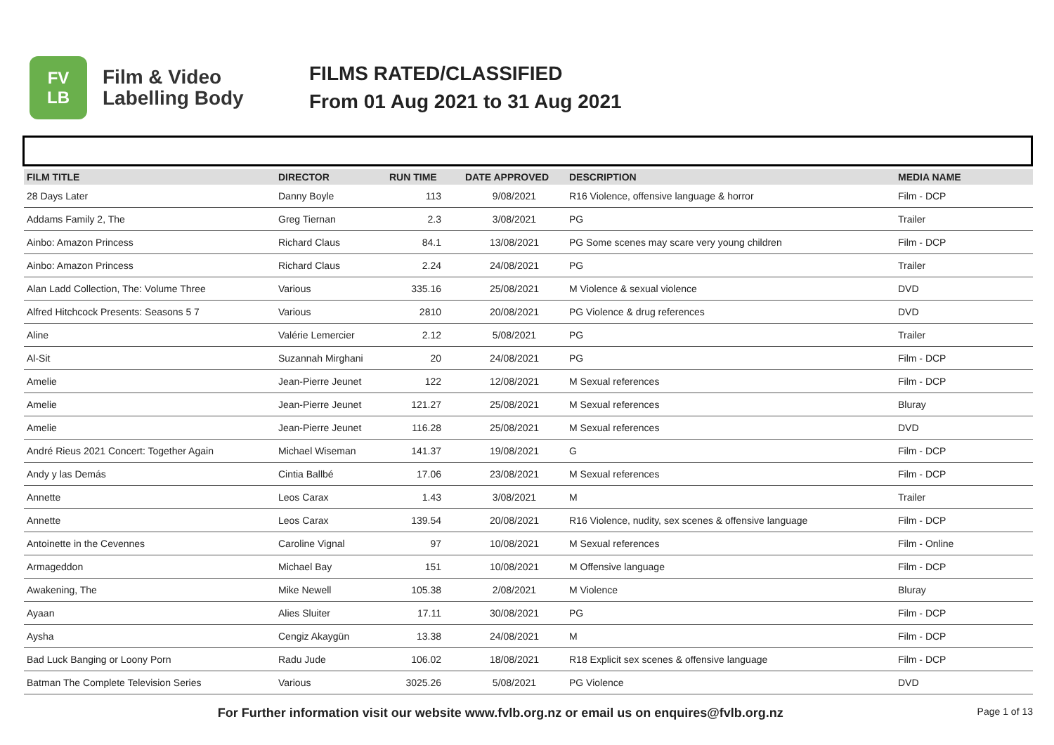FV
LB
Film & Video
Labelling Body
FILMS RATED/CLASSIFIED
From 01 Aug 2021 to 31 Aug 2021
| FILM TITLE | DIRECTOR | RUN TIME | DATE APPROVED | DESCRIPTION | MEDIA NAME |
| --- | --- | --- | --- | --- | --- |
| 28 Days Later | Danny Boyle | 113 | 9/08/2021 | R16 Violence, offensive language & horror | Film - DCP |
| Addams Family 2, The | Greg Tiernan | 2.3 | 3/08/2021 | PG | Trailer |
| Ainbo: Amazon Princess | Richard Claus | 84.1 | 13/08/2021 | PG Some scenes may scare very young children | Film - DCP |
| Ainbo: Amazon Princess | Richard Claus | 2.24 | 24/08/2021 | PG | Trailer |
| Alan Ladd Collection, The: Volume Three | Various | 335.16 | 25/08/2021 | M Violence & sexual violence | DVD |
| Alfred Hitchcock Presents: Seasons 5 7 | Various | 2810 | 20/08/2021 | PG Violence & drug references | DVD |
| Aline | Valérie Lemercier | 2.12 | 5/08/2021 | PG | Trailer |
| Al-Sit | Suzannah Mirghani | 20 | 24/08/2021 | PG | Film - DCP |
| Amelie | Jean-Pierre Jeunet | 122 | 12/08/2021 | M Sexual references | Film - DCP |
| Amelie | Jean-Pierre Jeunet | 121.27 | 25/08/2021 | M Sexual references | Bluray |
| Amelie | Jean-Pierre Jeunet | 116.28 | 25/08/2021 | M Sexual references | DVD |
| André Rieus 2021 Concert: Together Again | Michael Wiseman | 141.37 | 19/08/2021 | G | Film - DCP |
| Andy y las Demás | Cintia Ballbé | 17.06 | 23/08/2021 | M Sexual references | Film - DCP |
| Annette | Leos Carax | 1.43 | 3/08/2021 | M | Trailer |
| Annette | Leos Carax | 139.54 | 20/08/2021 | R16 Violence, nudity, sex scenes & offensive language | Film - DCP |
| Antoinette in the Cevennes | Caroline Vignal | 97 | 10/08/2021 | M Sexual references | Film - Online |
| Armageddon | Michael Bay | 151 | 10/08/2021 | M Offensive language | Film - DCP |
| Awakening, The | Mike Newell | 105.38 | 2/08/2021 | M Violence | Bluray |
| Ayaan | Alies Sluiter | 17.11 | 30/08/2021 | PG | Film - DCP |
| Aysha | Cengiz Akaygün | 13.38 | 24/08/2021 | M | Film - DCP |
| Bad Luck Banging or Loony Porn | Radu Jude | 106.02 | 18/08/2021 | R18 Explicit sex scenes & offensive language | Film - DCP |
| Batman The Complete Television Series | Various | 3025.26 | 5/08/2021 | PG Violence | DVD |
For Further information visit our website www.fvlb.org.nz or email us on enquires@fvlb.org.nz Page 1 of 13